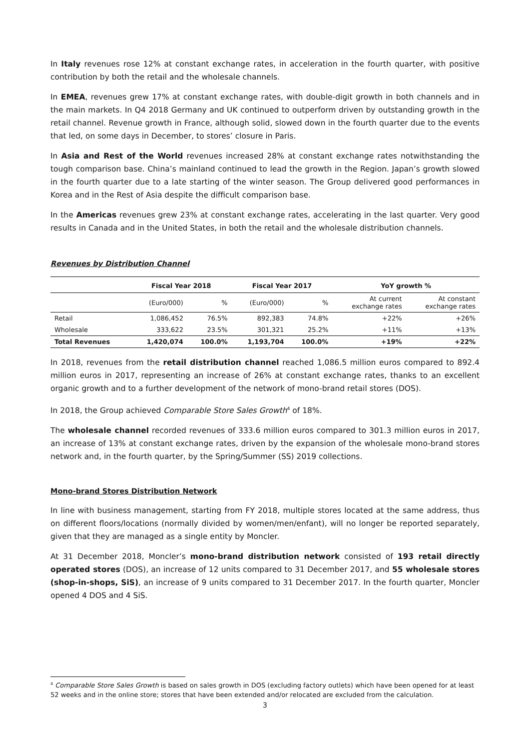In Italy revenues rose 12% at constant exchange rates, in acceleration in the fourth quarter, with positive contribution by both the retail and the wholesale channels.
In EMEA, revenues grew 17% at constant exchange rates, with double-digit growth in both channels and in the main markets. In Q4 2018 Germany and UK continued to outperform driven by outstanding growth in the retail channel. Revenue growth in France, although solid, slowed down in the fourth quarter due to the events that led, on some days in December, to stores’ closure in Paris.
In Asia and Rest of the World revenues increased 28% at constant exchange rates notwithstanding the tough comparison base. China’s mainland continued to lead the growth in the Region. Japan’s growth slowed in the fourth quarter due to a late starting of the winter season. The Group delivered good performances in Korea and in the Rest of Asia despite the difficult comparison base.
In the Americas revenues grew 23% at constant exchange rates, accelerating in the last quarter. Very good results in Canada and in the United States, in both the retail and the wholesale distribution channels.
Revenues by Distribution Channel
| | Fiscal Year 2018 | | Fiscal Year 2017 | | YoY growth % | |
| --- | --- | --- | --- | --- | --- | --- |
| | (Euro/000) | % | (Euro/000) | % | At current exchange rates | At constant exchange rates |
| Retail | 1,086,452 | 76.5% | 892,383 | 74.8% | +22% | +26% |
| Wholesale | 333,622 | 23.5% | 301,321 | 25.2% | +11% | +13% |
| Total Revenues | 1,420,074 | 100.0% | 1,193,704 | 100.0% | +19% | +22% |
In 2018, revenues from the retail distribution channel reached 1,086.5 million euros compared to 892.4 million euros in 2017, representing an increase of 26% at constant exchange rates, thanks to an excellent organic growth and to a further development of the network of mono-brand retail stores (DOS).
In 2018, the Group achieved Comparable Store Sales Growth<sup>4</sup> of 18%.
The wholesale channel recorded revenues of 333.6 million euros compared to 301.3 million euros in 2017, an increase of 13% at constant exchange rates, driven by the expansion of the wholesale mono-brand stores network and, in the fourth quarter, by the Spring/Summer (SS) 2019 collections.
Mono-brand Stores Distribution Network
In line with business management, starting from FY 2018, multiple stores located at the same address, thus on different floors/locations (normally divided by women/men/enfant), will no longer be reported separately, given that they are managed as a single entity by Moncler.
At 31 December 2018, Moncler’s mono-brand distribution network consisted of 193 retail directly operated stores (DOS), an increase of 12 units compared to 31 December 2017, and 55 wholesale stores (shop-in-shops, SiS), an increase of 9 units compared to 31 December 2017. In the fourth quarter, Moncler opened 4 DOS and 4 SiS.
<sup>4</sup> Comparable Store Sales Growth is based on sales growth in DOS (excluding factory outlets) which have been opened for at least 52 weeks and in the online store; stores that have been extended and/or relocated are excluded from the calculation.
3